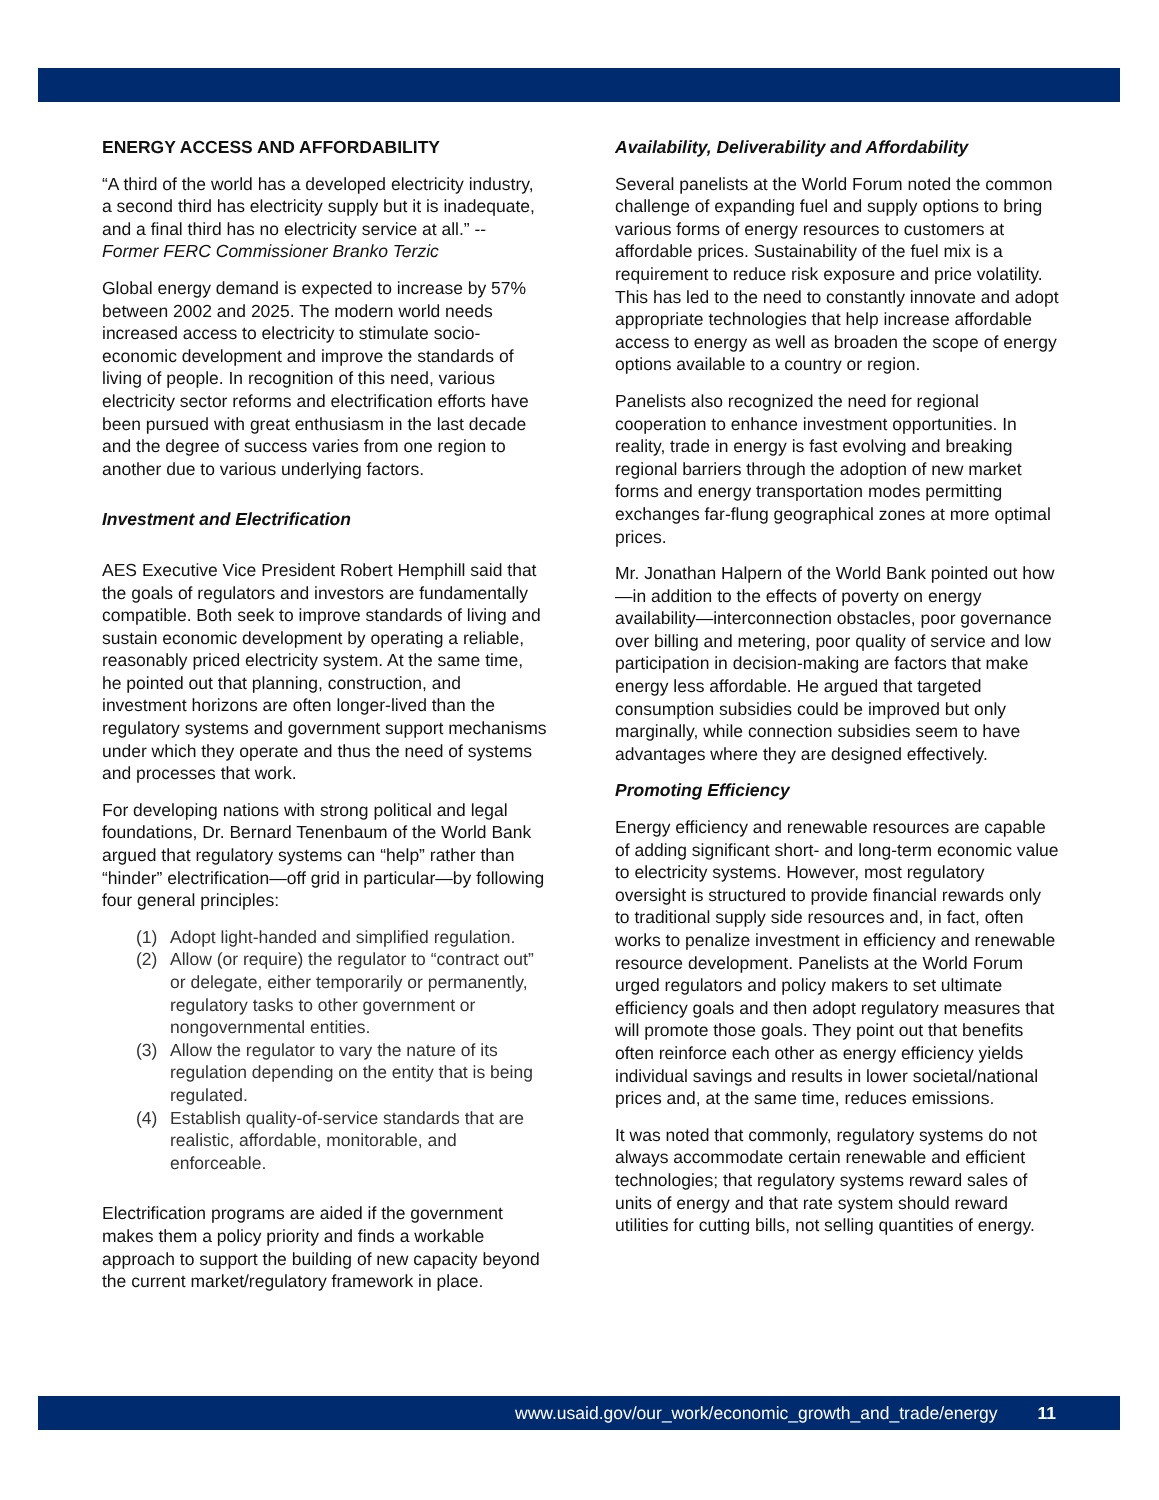ENERGY ACCESS AND AFFORDABILITY
“A third of the world has a developed electricity industry, a second third has electricity supply but it is inadequate, and a final third has no electricity service at all.” -- Former FERC Commissioner Branko Terzic
Global energy demand is expected to increase by 57% between 2002 and 2025. The modern world needs increased access to electricity to stimulate socio-economic development and improve the standards of living of people. In recognition of this need, various electricity sector reforms and electrification efforts have been pursued with great enthusiasm in the last decade and the degree of success varies from one region to another due to various underlying factors.
Investment and Electrification
AES Executive Vice President Robert Hemphill said that the goals of regulators and investors are fundamentally compatible. Both seek to improve standards of living and sustain economic development by operating a reliable, reasonably priced electricity system. At the same time, he pointed out that planning, construction, and investment horizons are often longer-lived than the regulatory systems and government support mechanisms under which they operate and thus the need of systems and processes that work.
For developing nations with strong political and legal foundations, Dr. Bernard Tenenbaum of the World Bank argued that regulatory systems can “help” rather than “hinder” electrification—off grid in particular—by following four general principles:
(1) Adopt light-handed and simplified regulation.
(2) Allow (or require) the regulator to “contract out” or delegate, either temporarily or permanently, regulatory tasks to other government or nongovernmental entities.
(3) Allow the regulator to vary the nature of its regulation depending on the entity that is being regulated.
(4) Establish quality-of-service standards that are realistic, affordable, monitorable, and enforceable.
Electrification programs are aided if the government makes them a policy priority and finds a workable approach to support the building of new capacity beyond the current market/regulatory framework in place.
Availability, Deliverability and Affordability
Several panelists at the World Forum noted the common challenge of expanding fuel and supply options to bring various forms of energy resources to customers at affordable prices. Sustainability of the fuel mix is a requirement to reduce risk exposure and price volatility. This has led to the need to constantly innovate and adopt appropriate technologies that help increase affordable access to energy as well as broaden the scope of energy options available to a country or region.
Panelists also recognized the need for regional cooperation to enhance investment opportunities. In reality, trade in energy is fast evolving and breaking regional barriers through the adoption of new market forms and energy transportation modes permitting exchanges far-flung geographical zones at more optimal prices.
Mr. Jonathan Halpern of the World Bank pointed out how—in addition to the effects of poverty on energy availability—interconnection obstacles, poor governance over billing and metering, poor quality of service and low participation in decision-making are factors that make energy less affordable. He argued that targeted consumption subsidies could be improved but only marginally, while connection subsidies seem to have advantages where they are designed effectively.
Promoting Efficiency
Energy efficiency and renewable resources are capable of adding significant short- and long-term economic value to electricity systems. However, most regulatory oversight is structured to provide financial rewards only to traditional supply side resources and, in fact, often works to penalize investment in efficiency and renewable resource development. Panelists at the World Forum urged regulators and policy makers to set ultimate efficiency goals and then adopt regulatory measures that will promote those goals. They point out that benefits often reinforce each other as energy efficiency yields individual savings and results in lower societal/national prices and, at the same time, reduces emissions.
It was noted that commonly, regulatory systems do not always accommodate certain renewable and efficient technologies; that regulatory systems reward sales of units of energy and that rate system should reward utilities for cutting bills, not selling quantities of energy.
www.usaid.gov/our_work/economic_growth_and_trade/energy 11